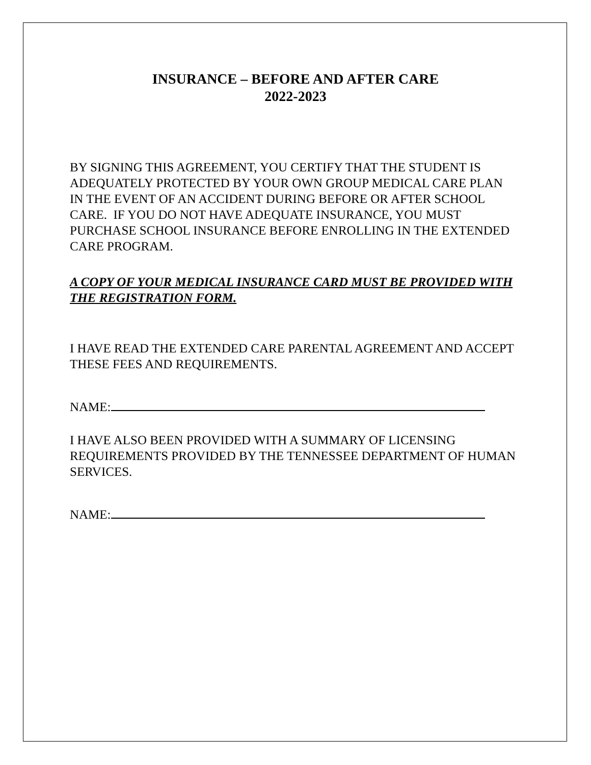INSURANCE – BEFORE AND AFTER CARE
2022-2023
BY SIGNING THIS AGREEMENT, YOU CERTIFY THAT THE STUDENT IS ADEQUATELY PROTECTED BY YOUR OWN GROUP MEDICAL CARE PLAN IN THE EVENT OF AN ACCIDENT DURING BEFORE OR AFTER SCHOOL CARE. IF YOU DO NOT HAVE ADEQUATE INSURANCE, YOU MUST PURCHASE SCHOOL INSURANCE BEFORE ENROLLING IN THE EXTENDED CARE PROGRAM.
A COPY OF YOUR MEDICAL INSURANCE CARD MUST BE PROVIDED WITH THE REGISTRATION FORM.
I HAVE READ THE EXTENDED CARE PARENTAL AGREEMENT AND ACCEPT THESE FEES AND REQUIREMENTS.
NAME:
I HAVE ALSO BEEN PROVIDED WITH A SUMMARY OF LICENSING REQUIREMENTS PROVIDED BY THE TENNESSEE DEPARTMENT OF HUMAN SERVICES.
NAME: